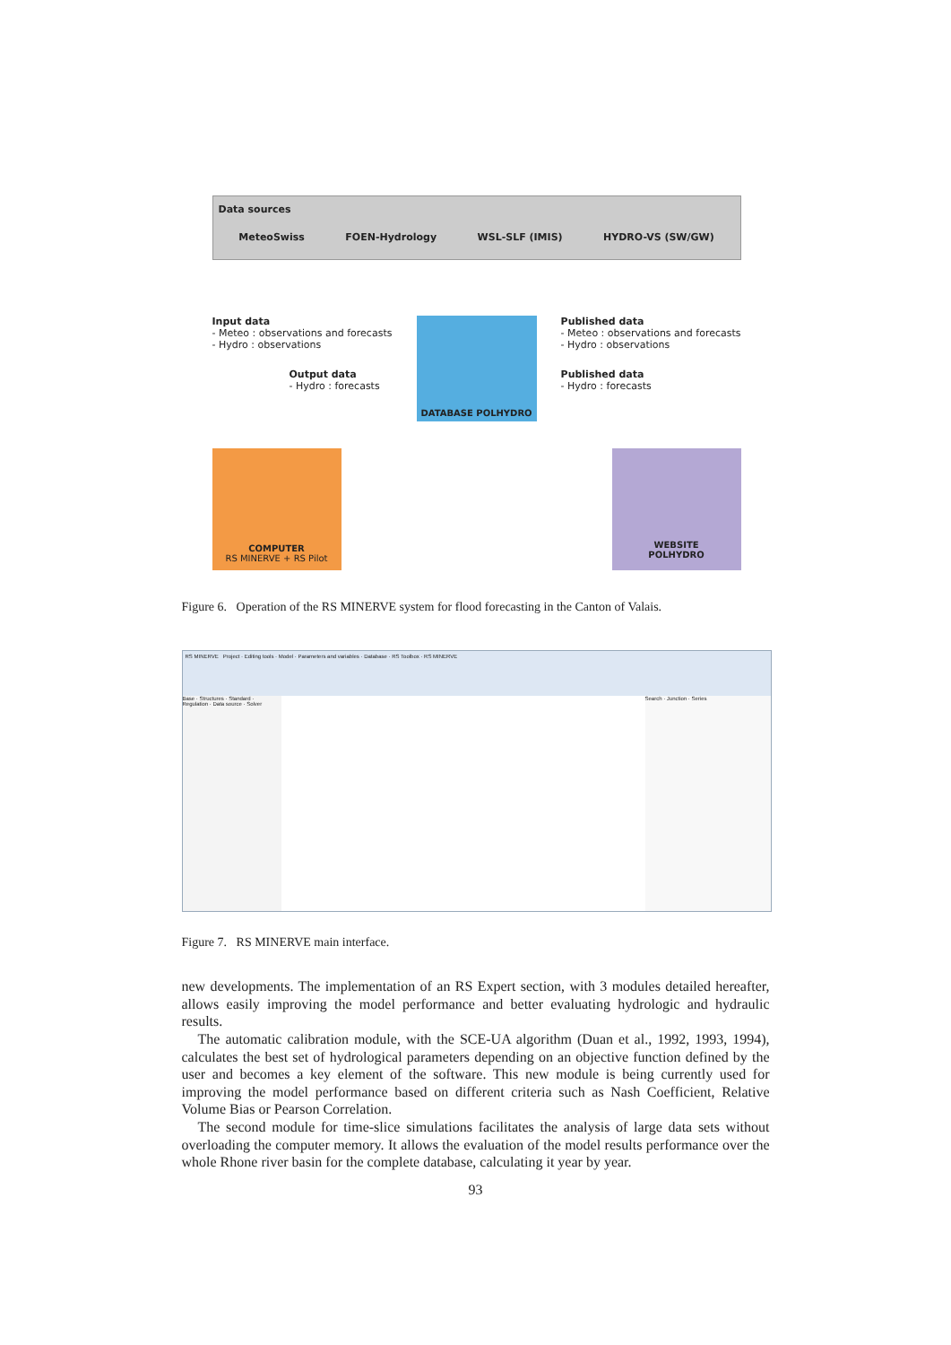Data sources
MeteoSwiss FOEN-Hydrology WSL-SLF (IMIS) HYDRO-VS (SW/GW)
Input data
- Meteo : observations and forecasts
- Hydro : observations
Output data
- Hydro : forecasts
DATABASE POLHYDRO
Published data
- Meteo : observations and forecasts
- Hydro : observations
Published data
- Hydro : forecasts
COMPUTER
RS MINERVE + RS Pilot
WEBSITE
POLHYDRO
Figure 6. Operation of the RS MINERVE system for flood forecasting in the Canton of Valais.
RS MINERVE Project · Editing tools · Model · Parameters and variables · Database · RS Toolbox · RS MINERVE
Base · Structures · Standard · Regulation · Data source · Solver
Search · Junction · Series
Figure 7. RS MINERVE main interface.
new developments. The implementation of an RS Expert section, with 3 modules detailed hereafter, allows easily improving the model performance and better evaluating hydrologic and hydraulic results.
The automatic calibration module, with the SCE-UA algorithm (Duan et al., 1992, 1993, 1994), calculates the best set of hydrological parameters depending on an objective function defined by the user and becomes a key element of the software. This new module is being currently used for improving the model performance based on different criteria such as Nash Coefficient, Relative Volume Bias or Pearson Correlation.
The second module for time-slice simulations facilitates the analysis of large data sets without overloading the computer memory. It allows the evaluation of the model results performance over the whole Rhone river basin for the complete database, calculating it year by year.
93